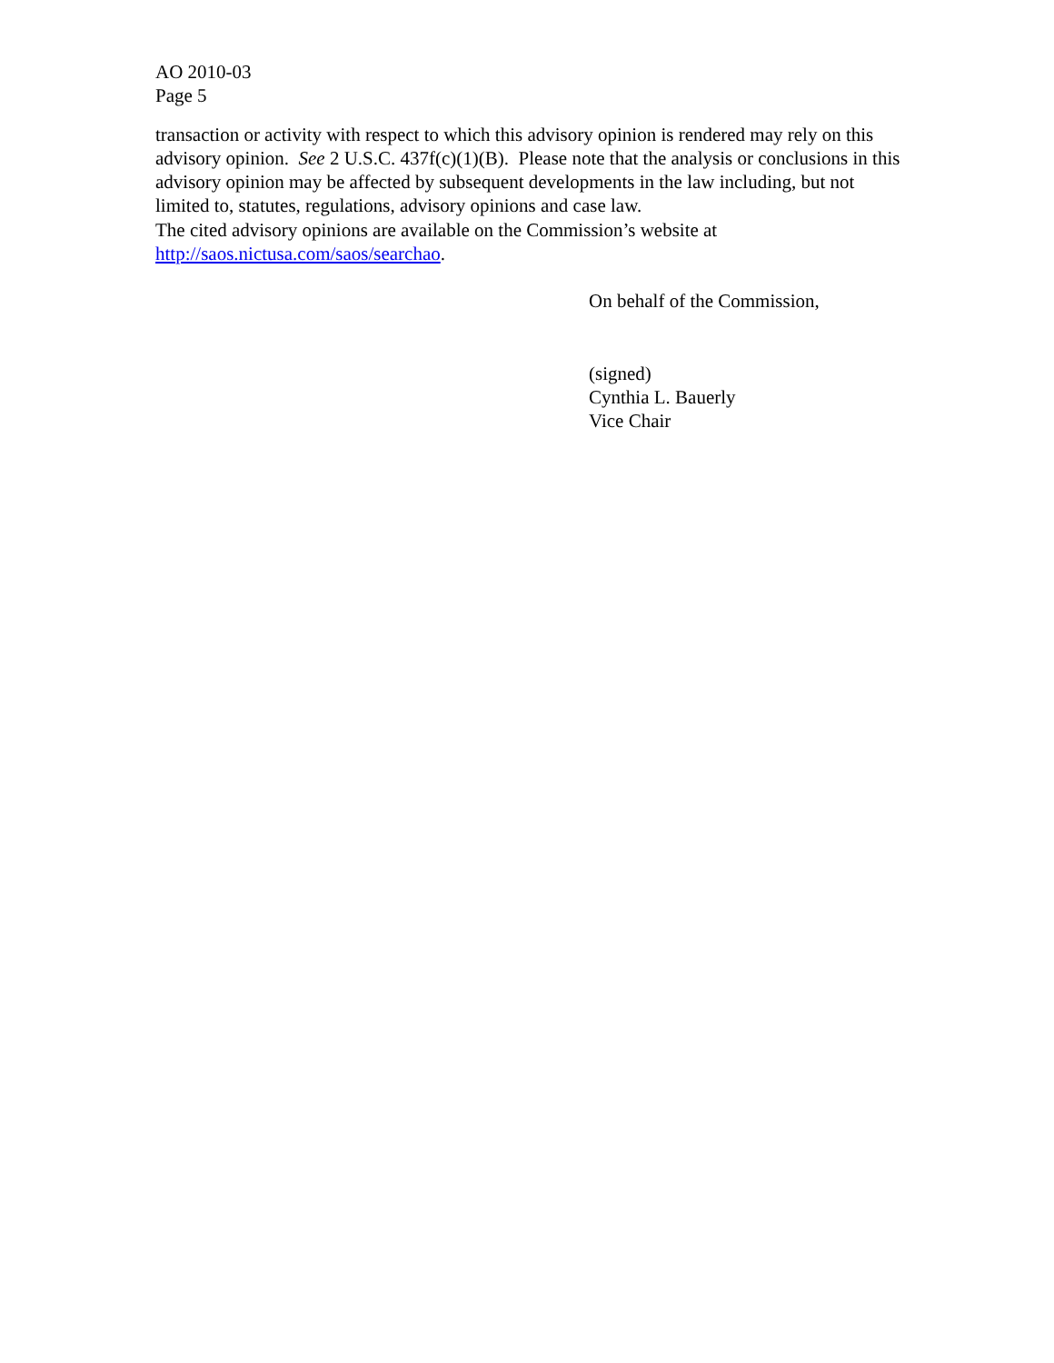AO 2010-03
Page 5
transaction or activity with respect to which this advisory opinion is rendered may rely on this advisory opinion. See 2 U.S.C. 437f(c)(1)(B). Please note that the analysis or conclusions in this advisory opinion may be affected by subsequent developments in the law including, but not limited to, statutes, regulations, advisory opinions and case law.
The cited advisory opinions are available on the Commission’s website at
http://saos.nictusa.com/saos/searchao.
On behalf of the Commission,
(signed)
Cynthia L. Bauerly
Vice Chair